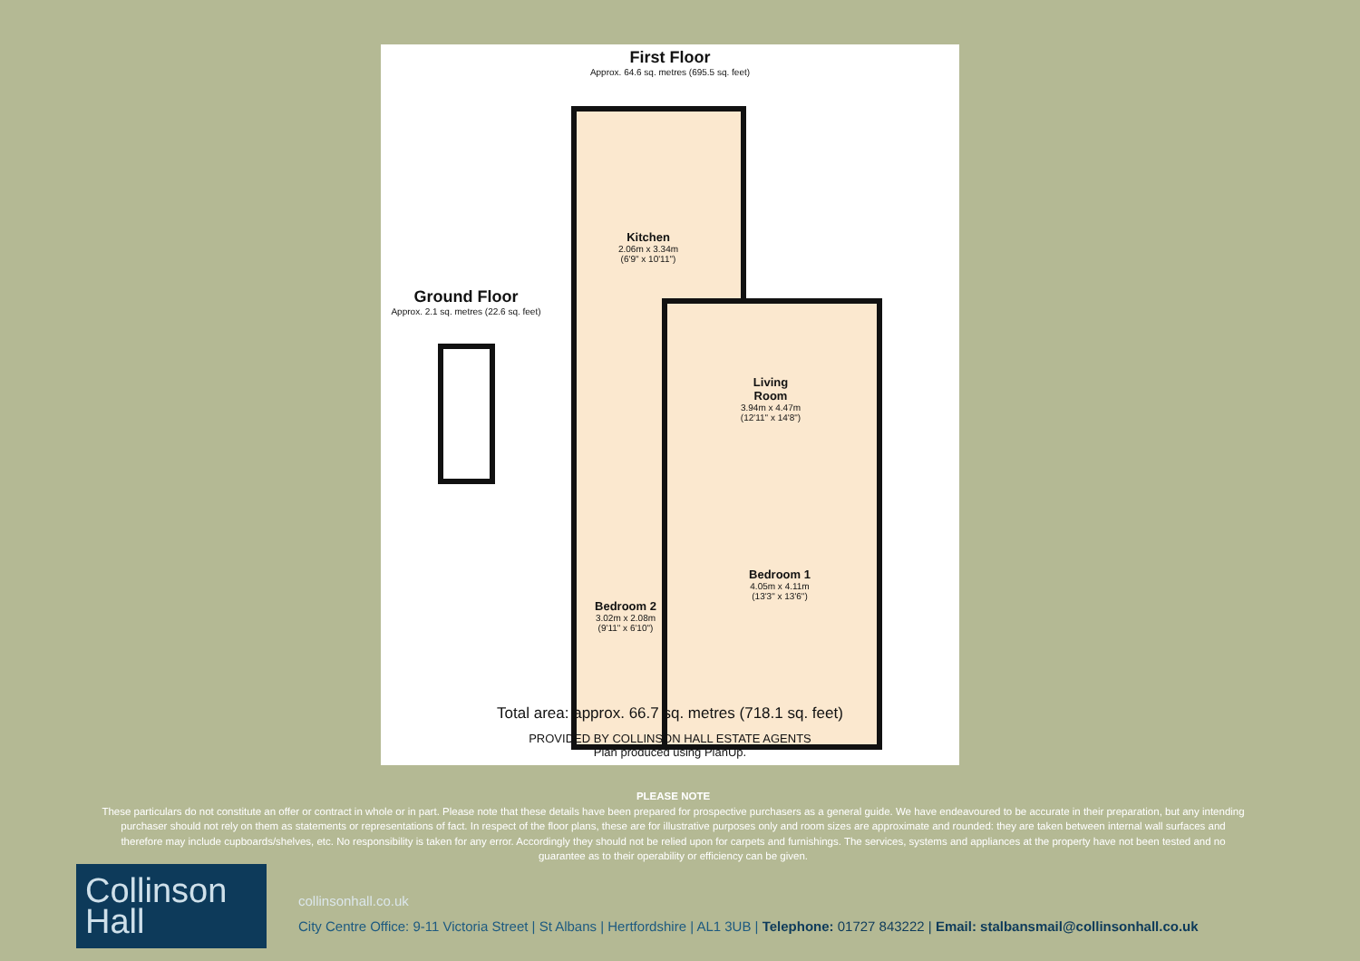First Floor
Approx. 64.6 sq. metres (695.5 sq. feet)
Ground Floor
Approx. 2.1 sq. metres (22.6 sq. feet)
Kitchen
2.06m x 3.34m
(6'9" x 10'11")
Living
Room
3.94m x 4.47m
(12'11" x 14'8")
Bedroom 1
4.05m x 4.11m
(13'3" x 13'6")
Bedroom 2
3.02m x 2.08m
(9'11" x 6'10")
Total area: approx. 66.7 sq. metres (718.1 sq. feet)
PROVIDED BY COLLINSON HALL ESTATE AGENTS
Plan produced using PlanUp.
PLEASE NOTE
These particulars do not constitute an offer or contract in whole or in part. Please note that these details have been prepared for prospective purchasers as a general guide. We have endeavoured to be accurate in their preparation, but any intending purchaser should not rely on them as statements or representations of fact. In respect of the floor plans, these are for illustrative purposes only and room sizes are approximate and rounded: they are taken between internal wall surfaces and therefore may include cupboards/shelves, etc. No responsibility is taken for any error. Accordingly they should not be relied upon for carpets and furnishings. The services, systems and appliances at the property have not been tested and no guarantee as to their operability or efficiency can be given.
Collinson
Hall
collinsonhall.co.uk
City Centre Office: 9-11 Victoria Street | St Albans | Hertfordshire | AL1 3UB | Telephone: 01727 843222 | Email: stalbansmail@collinsonhall.co.uk